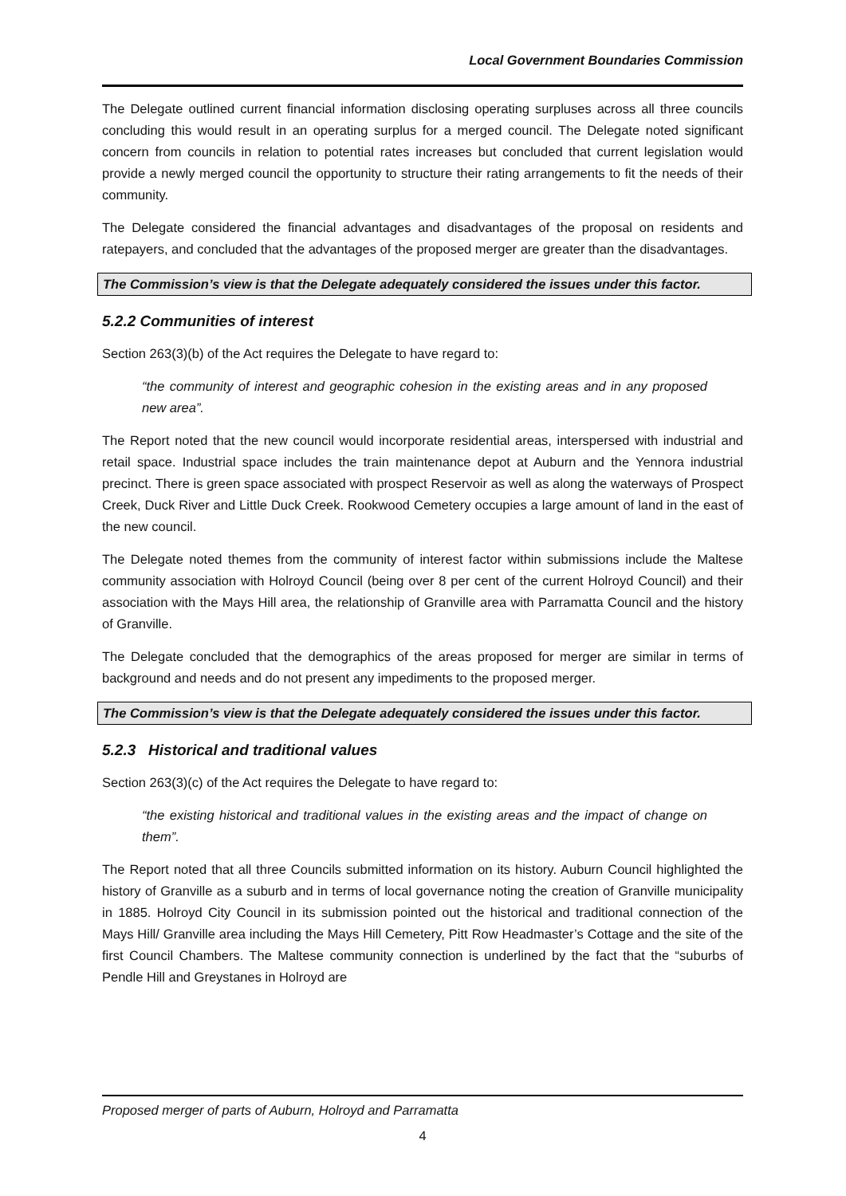Local Government Boundaries Commission
The Delegate outlined current financial information disclosing operating surpluses across all three councils concluding this would result in an operating surplus for a merged council. The Delegate noted significant concern from councils in relation to potential rates increases but concluded that current legislation would provide a newly merged council the opportunity to structure their rating arrangements to fit the needs of their community.
The Delegate considered the financial advantages and disadvantages of the proposal on residents and ratepayers, and concluded that the advantages of the proposed merger are greater than the disadvantages.
The Commission’s view is that the Delegate adequately considered the issues under this factor.
5.2.2 Communities of interest
Section 263(3)(b) of the Act requires the Delegate to have regard to:
“the community of interest and geographic cohesion in the existing areas and in any proposed new area”.
The Report noted that the new council would incorporate residential areas, interspersed with industrial and retail space. Industrial space includes the train maintenance depot at Auburn and the Yennora industrial precinct. There is green space associated with prospect Reservoir as well as along the waterways of Prospect Creek, Duck River and Little Duck Creek. Rookwood Cemetery occupies a large amount of land in the east of the new council.
The Delegate noted themes from the community of interest factor within submissions include the Maltese community association with Holroyd Council (being over 8 per cent of the current Holroyd Council) and their association with the Mays Hill area, the relationship of Granville area with Parramatta Council and the history of Granville.
The Delegate concluded that the demographics of the areas proposed for merger are similar in terms of background and needs and do not present any impediments to the proposed merger.
The Commission’s view is that the Delegate adequately considered the issues under this factor.
5.2.3 Historical and traditional values
Section 263(3)(c) of the Act requires the Delegate to have regard to:
“the existing historical and traditional values in the existing areas and the impact of change on them”.
The Report noted that all three Councils submitted information on its history. Auburn Council highlighted the history of Granville as a suburb and in terms of local governance noting the creation of Granville municipality in 1885. Holroyd City Council in its submission pointed out the historical and traditional connection of the Mays Hill/ Granville area including the Mays Hill Cemetery, Pitt Row Headmaster’s Cottage and the site of the first Council Chambers. The Maltese community connection is underlined by the fact that the “suburbs of Pendle Hill and Greystanes in Holroyd are
Proposed merger of parts of Auburn, Holroyd and Parramatta
4